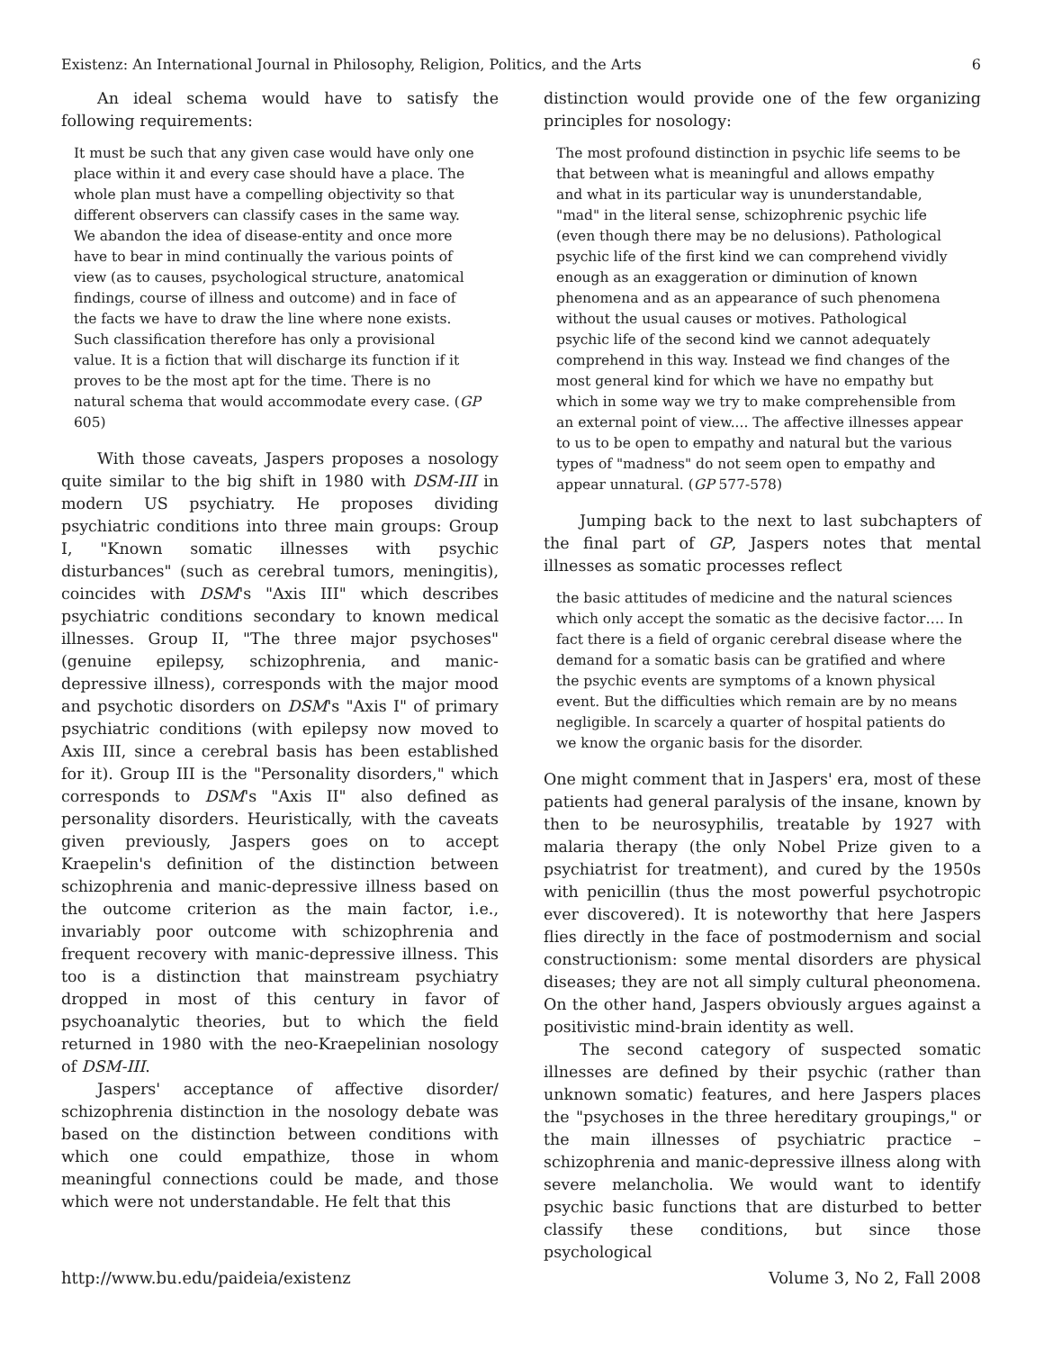Existenz: An International Journal in Philosophy, Religion, Politics, and the Arts 6
An ideal schema would have to satisfy the following requirements:
It must be such that any given case would have only one place within it and every case should have a place. The whole plan must have a compelling objectivity so that different observers can classify cases in the same way. We abandon the idea of disease-entity and once more have to bear in mind continually the various points of view (as to causes, psychological structure, anatomical findings, course of illness and outcome) and in face of the facts we have to draw the line where none exists. Such classification therefore has only a provisional value. It is a fiction that will discharge its function if it proves to be the most apt for the time. There is no natural schema that would accommodate every case. (GP 605)
With those caveats, Jaspers proposes a nosology quite similar to the big shift in 1980 with DSM-III in modern US psychiatry. He proposes dividing psychiatric conditions into three main groups: Group I, "Known somatic illnesses with psychic disturbances" (such as cerebral tumors, meningitis), coincides with DSM's "Axis III" which describes psychiatric conditions secondary to known medical illnesses. Group II, "The three major psychoses" (genuine epilepsy, schizophrenia, and manic-depressive illness), corresponds with the major mood and psychotic disorders on DSM's "Axis I" of primary psychiatric conditions (with epilepsy now moved to Axis III, since a cerebral basis has been established for it). Group III is the "Personality disorders," which corresponds to DSM's "Axis II" also defined as personality disorders. Heuristically, with the caveats given previously, Jaspers goes on to accept Kraepelin's definition of the distinction between schizophrenia and manic-depressive illness based on the outcome criterion as the main factor, i.e., invariably poor outcome with schizophrenia and frequent recovery with manic-depressive illness. This too is a distinction that mainstream psychiatry dropped in most of this century in favor of psychoanalytic theories, but to which the field returned in 1980 with the neo-Kraepelinian nosology of DSM-III.
Jaspers' acceptance of affective disorder/ schizophrenia distinction in the nosology debate was based on the distinction between conditions with which one could empathize, those in whom meaningful connections could be made, and those which were not understandable. He felt that this
distinction would provide one of the few organizing principles for nosology:
The most profound distinction in psychic life seems to be that between what is meaningful and allows empathy and what in its particular way is ununderstandable, "mad" in the literal sense, schizophrenic psychic life (even though there may be no delusions). Pathological psychic life of the first kind we can comprehend vividly enough as an exaggeration or diminution of known phenomena and as an appearance of such phenomena without the usual causes or motives. Pathological psychic life of the second kind we cannot adequately comprehend in this way. Instead we find changes of the most general kind for which we have no empathy but which in some way we try to make comprehensible from an external point of view.... The affective illnesses appear to us to be open to empathy and natural but the various types of "madness" do not seem open to empathy and appear unnatural. (GP 577-578)
Jumping back to the next to last subchapters of the final part of GP, Jaspers notes that mental illnesses as somatic processes reflect
the basic attitudes of medicine and the natural sciences which only accept the somatic as the decisive factor…. In fact there is a field of organic cerebral disease where the demand for a somatic basis can be gratified and where the psychic events are symptoms of a known physical event. But the difficulties which remain are by no means negligible. In scarcely a quarter of hospital patients do we know the organic basis for the disorder.
One might comment that in Jaspers' era, most of these patients had general paralysis of the insane, known by then to be neurosyphilis, treatable by 1927 with malaria therapy (the only Nobel Prize given to a psychiatrist for treatment), and cured by the 1950s with penicillin (thus the most powerful psychotropic ever discovered). It is noteworthy that here Jaspers flies directly in the face of postmodernism and social constructionism: some mental disorders are physical diseases; they are not all simply cultural pheonomena. On the other hand, Jaspers obviously argues against a positivistic mind-brain identity as well.
The second category of suspected somatic illnesses are defined by their psychic (rather than unknown somatic) features, and here Jaspers places the "psychoses in the three hereditary groupings," or the main illnesses of psychiatric practice – schizophrenia and manic-depressive illness along with severe melancholia. We would want to identify psychic basic functions that are disturbed to better classify these conditions, but since those psychological
http://www.bu.edu/paideia/existenz Volume 3, No 2, Fall 2008